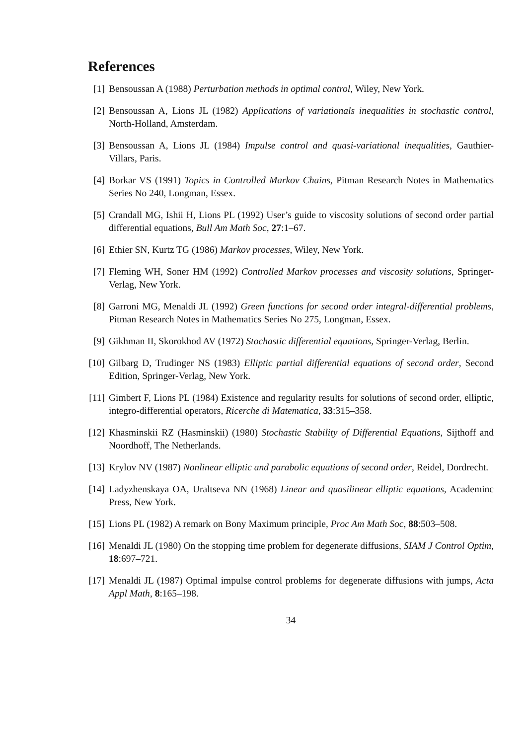References
[1] Bensoussan A (1988) Perturbation methods in optimal control, Wiley, New York.
[2] Bensoussan A, Lions JL (1982) Applications of variationals inequalities in stochastic control, North-Holland, Amsterdam.
[3] Bensoussan A, Lions JL (1984) Impulse control and quasi-variational inequalities, Gauthier-Villars, Paris.
[4] Borkar VS (1991) Topics in Controlled Markov Chains, Pitman Research Notes in Mathematics Series No 240, Longman, Essex.
[5] Crandall MG, Ishii H, Lions PL (1992) User’s guide to viscosity solutions of second order partial differential equations, Bull Am Math Soc, 27:1–67.
[6] Ethier SN, Kurtz TG (1986) Markov processes, Wiley, New York.
[7] Fleming WH, Soner HM (1992) Controlled Markov processes and viscosity solutions, Springer-Verlag, New York.
[8] Garroni MG, Menaldi JL (1992) Green functions for second order integral-differential problems, Pitman Research Notes in Mathematics Series No 275, Longman, Essex.
[9] Gikhman II, Skorokhod AV (1972) Stochastic differential equations, Springer-Verlag, Berlin.
[10]
Gilbarg D, Trudinger NS (1983) Elliptic partial differential equations of second order, Second Edition, Springer-Verlag, New York.
[11]
Gimbert F, Lions PL (1984) Existence and regularity results for solutions of second order, elliptic, integro-differential operators, Ricerche di Matematica, 33:315–358.
[12]
Khasminskii RZ (Hasminskii) (1980) Stochastic Stability of Differential Equations, Sijthoff and Noordhoff, The Netherlands.
[13]
Krylov NV (1987) Nonlinear elliptic and parabolic equations of second order, Reidel, Dordrecht.
[14]
Ladyzhenskaya OA, Uraltseva NN (1968) Linear and quasilinear elliptic equations, Academinc Press, New York.
[15]
Lions PL (1982) A remark on Bony Maximum principle, Proc Am Math Soc, 88:503–508.
[16]
Menaldi JL (1980) On the stopping time problem for degenerate diffusions, SIAM J Control Optim, 18:697–721.
[17]
Menaldi JL (1987) Optimal impulse control problems for degenerate diffusions with jumps, Acta Appl Math, 8:165–198.
34